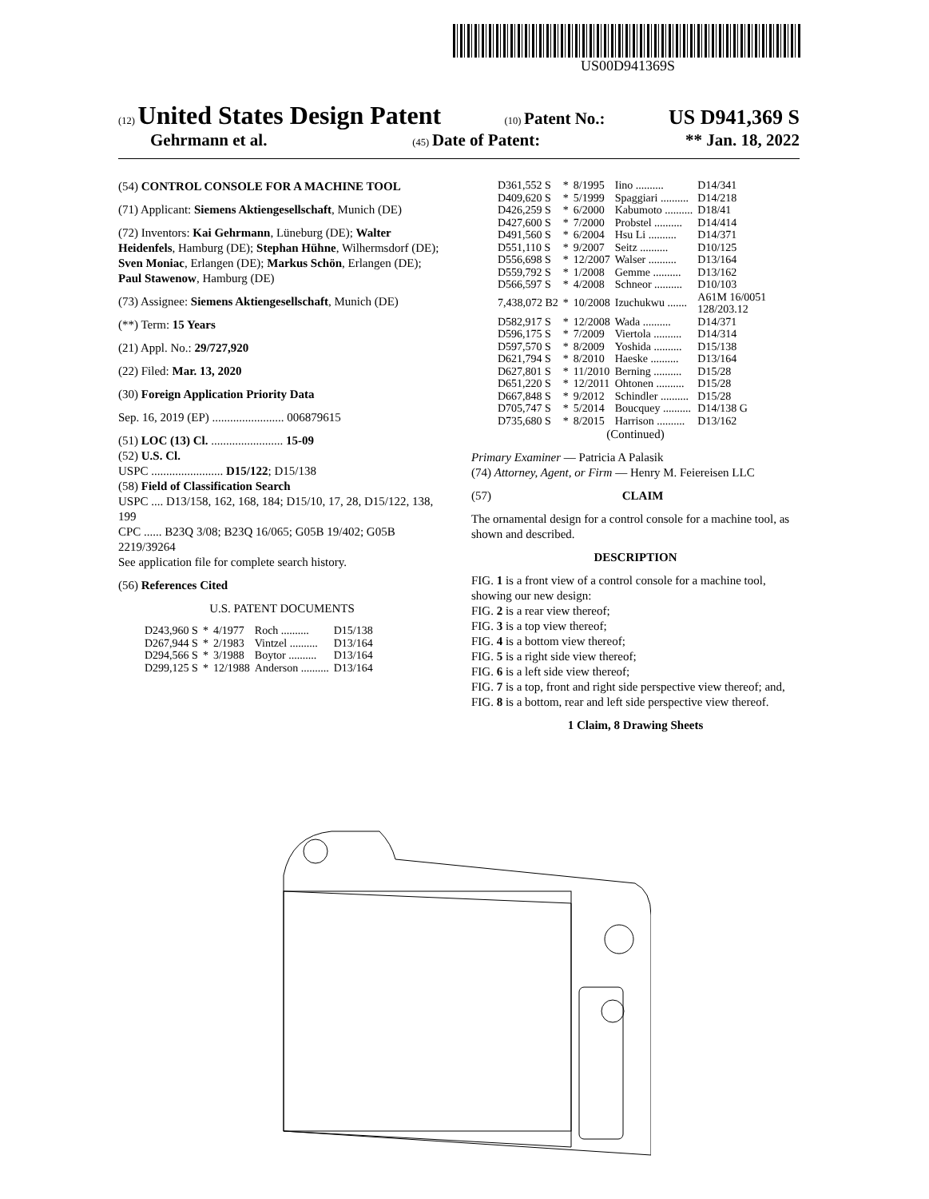US00D941369S
(12) United States Design Patent (10) Patent No.: US D941,369 S
Gehrmann et al. (45) Date of Patent: ** Jan. 18, 2022
(54) CONTROL CONSOLE FOR A MACHINE TOOL
(71) Applicant: Siemens Aktiengesellschaft, Munich (DE)
(72) Inventors: Kai Gehrmann, Lüneburg (DE); Walter Heidenfels, Hamburg (DE); Stephan Hühne, Wilhermsdorf (DE); Sven Moniac, Erlangen (DE); Markus Schön, Erlangen (DE); Paul Stawenow, Hamburg (DE)
(73) Assignee: Siemens Aktiengesellschaft, Munich (DE)
(**) Term: 15 Years
(21) Appl. No.: 29/727,920
(22) Filed: Mar. 13, 2020
(30) Foreign Application Priority Data
Sep. 16, 2019 (EP) ........................ 006879615
(51) LOC (13) Cl. ........................ 15-09
(52) U.S. Cl.
USPC ........................ D15/122; D15/138
(58) Field of Classification Search
USPC .... D13/158, 162, 168, 184; D15/10, 17, 28, D15/122, 138, 199
CPC ...... B23Q 3/08; B23Q 16/065; G05B 19/402; G05B 2219/39264
See application file for complete search history.
(56) References Cited
U.S. PATENT DOCUMENTS
| D243,960 S | * | 4/1977 | Roch .......... | D15/138 |
| D267,944 S | * | 2/1983 | Vintzel .......... | D13/164 |
| D294,566 S | * | 3/1988 | Boytor .......... | D13/164 |
| D299,125 S | * | 12/1988 | Anderson .......... | D13/164 |
| D361,552 S | * | 8/1995 | Iino .......... | D14/341 |
| D409,620 S | * | 5/1999 | Spaggiari .......... | D14/218 |
| D426,259 S | * | 6/2000 | Kabumoto .......... | D18/41 |
| D427,600 S | * | 7/2000 | Probstel .......... | D14/414 |
| D491,560 S | * | 6/2004 | Hsu Li .......... | D14/371 |
| D551,110 S | * | 9/2007 | Seitz .......... | D10/125 |
| D556,698 S | * | 12/2007 | Walser .......... | D13/164 |
| D559,792 S | * | 1/2008 | Gemme .......... | D13/162 |
| D566,597 S | * | 4/2008 | Schneor .......... | D10/103 |
| 7,438,072 B2 | * | 10/2008 | Izuchukwu ....... | A61M 16/0051 128/203.12 |
| D582,917 S | * | 12/2008 | Wada .......... | D14/371 |
| D596,175 S | * | 7/2009 | Viertola .......... | D14/314 |
| D597,570 S | * | 8/2009 | Yoshida .......... | D15/138 |
| D621,794 S | * | 8/2010 | Haeske .......... | D13/164 |
| D627,801 S | * | 11/2010 | Berning .......... | D15/28 |
| D651,220 S | * | 12/2011 | Ohtonen .......... | D15/28 |
| D667,848 S | * | 9/2012 | Schindler .......... | D15/28 |
| D705,747 S | * | 5/2014 | Boucquey .......... | D14/138 G |
| D735,680 S | * | 8/2015 | Harrison .......... | D13/162 |
(Continued)
Primary Examiner — Patricia A Palasik
(74) Attorney, Agent, or Firm — Henry M. Feiereisen LLC
(57) CLAIM
The ornamental design for a control console for a machine tool, as shown and described.
DESCRIPTION
FIG. 1 is a front view of a control console for a machine tool, showing our new design:
FIG. 2 is a rear view thereof;
FIG. 3 is a top view thereof;
FIG. 4 is a bottom view thereof;
FIG. 5 is a right side view thereof;
FIG. 6 is a left side view thereof;
FIG. 7 is a top, front and right side perspective view thereof; and,
FIG. 8 is a bottom, rear and left side perspective view thereof.
1 Claim, 8 Drawing Sheets